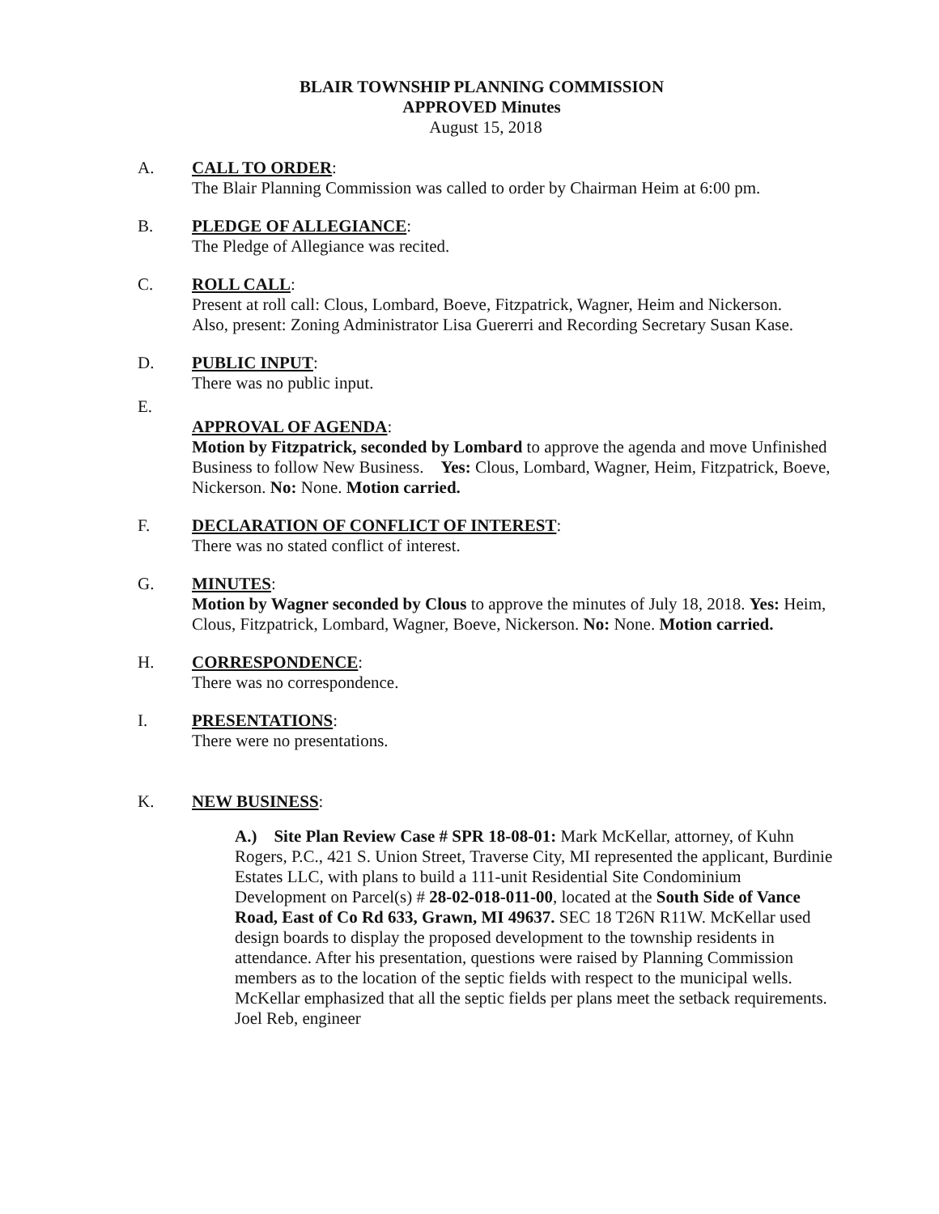BLAIR TOWNSHIP PLANNING COMMISSION
APPROVED Minutes
August 15, 2018
A. CALL TO ORDER:
The Blair Planning Commission was called to order by Chairman Heim at 6:00 pm.
B. PLEDGE OF ALLEGIANCE:
The Pledge of Allegiance was recited.
C. ROLL CALL:
Present at roll call: Clous, Lombard, Boeve, Fitzpatrick, Wagner, Heim and Nickerson.
Also, present: Zoning Administrator Lisa Guererri and Recording Secretary Susan Kase.
D. PUBLIC INPUT:
There was no public input.
E.
APPROVAL OF AGENDA:
Motion by Fitzpatrick, seconded by Lombard to approve the agenda and move Unfinished Business to follow New Business. Yes: Clous, Lombard, Wagner, Heim, Fitzpatrick, Boeve, Nickerson. No: None. Motion carried.
F. DECLARATION OF CONFLICT OF INTEREST:
There was no stated conflict of interest.
G. MINUTES:
Motion by Wagner seconded by Clous to approve the minutes of July 18, 2018. Yes: Heim, Clous, Fitzpatrick, Lombard, Wagner, Boeve, Nickerson. No: None. Motion carried.
H. CORRESPONDENCE:
There was no correspondence.
I. PRESENTATIONS:
There were no presentations.
K. NEW BUSINESS:
A.) Site Plan Review Case # SPR 18-08-01: Mark McKellar, attorney, of Kuhn Rogers, P.C., 421 S. Union Street, Traverse City, MI represented the applicant, Burdinie Estates LLC, with plans to build a 111-unit Residential Site Condominium Development on Parcel(s) # 28-02-018-011-00, located at the South Side of Vance Road, East of Co Rd 633, Grawn, MI 49637. SEC 18 T26N R11W. McKellar used design boards to display the proposed development to the township residents in attendance. After his presentation, questions were raised by Planning Commission members as to the location of the septic fields with respect to the municipal wells. McKellar emphasized that all the septic fields per plans meet the setback requirements. Joel Reb, engineer